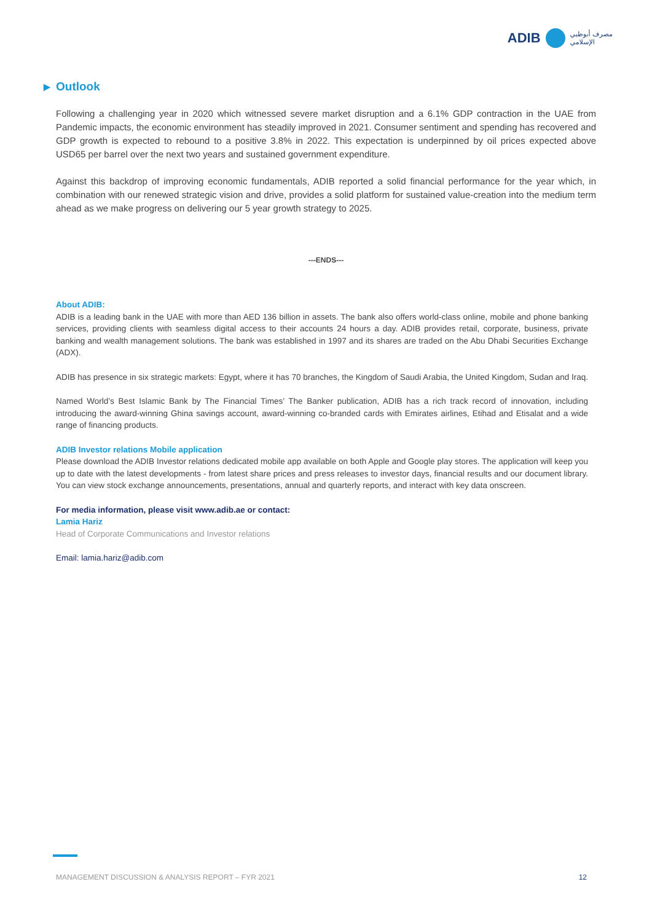ADIB مصرف أبوظبي
الإسلامي
▶ Outlook
Following a challenging year in 2020 which witnessed severe market disruption and a 6.1% GDP contraction in the UAE from Pandemic impacts, the economic environment has steadily improved in 2021. Consumer sentiment and spending has recovered and GDP growth is expected to rebound to a positive 3.8% in 2022. This expectation is underpinned by oil prices expected above USD65 per barrel over the next two years and sustained government expenditure.
Against this backdrop of improving economic fundamentals, ADIB reported a solid financial performance for the year which, in combination with our renewed strategic vision and drive, provides a solid platform for sustained value-creation into the medium term ahead as we make progress on delivering our 5 year growth strategy to 2025.
---ENDS---
About ADIB:
ADIB is a leading bank in the UAE with more than AED 136 billion in assets. The bank also offers world-class online, mobile and phone banking services, providing clients with seamless digital access to their accounts 24 hours a day. ADIB provides retail, corporate, business, private banking and wealth management solutions. The bank was established in 1997 and its shares are traded on the Abu Dhabi Securities Exchange (ADX).
ADIB has presence in six strategic markets: Egypt, where it has 70 branches, the Kingdom of Saudi Arabia, the United Kingdom, Sudan and Iraq.
Named World’s Best Islamic Bank by The Financial Times’ The Banker publication, ADIB has a rich track record of innovation, including introducing the award-winning Ghina savings account, award-winning co-branded cards with Emirates airlines, Etihad and Etisalat and a wide range of financing products.
ADIB Investor relations Mobile application
Please download the ADIB Investor relations dedicated mobile app available on both Apple and Google play stores. The application will keep you up to date with the latest developments - from latest share prices and press releases to investor days, financial results and our document library. You can view stock exchange announcements, presentations, annual and quarterly reports, and interact with key data onscreen.
For media information, please visit www.adib.ae or contact:
Lamia Hariz
Head of Corporate Communications and Investor relations
Email: lamia.hariz@adib.com
MANAGEMENT DISCUSSION & ANALYSIS REPORT – FYR 2021 12